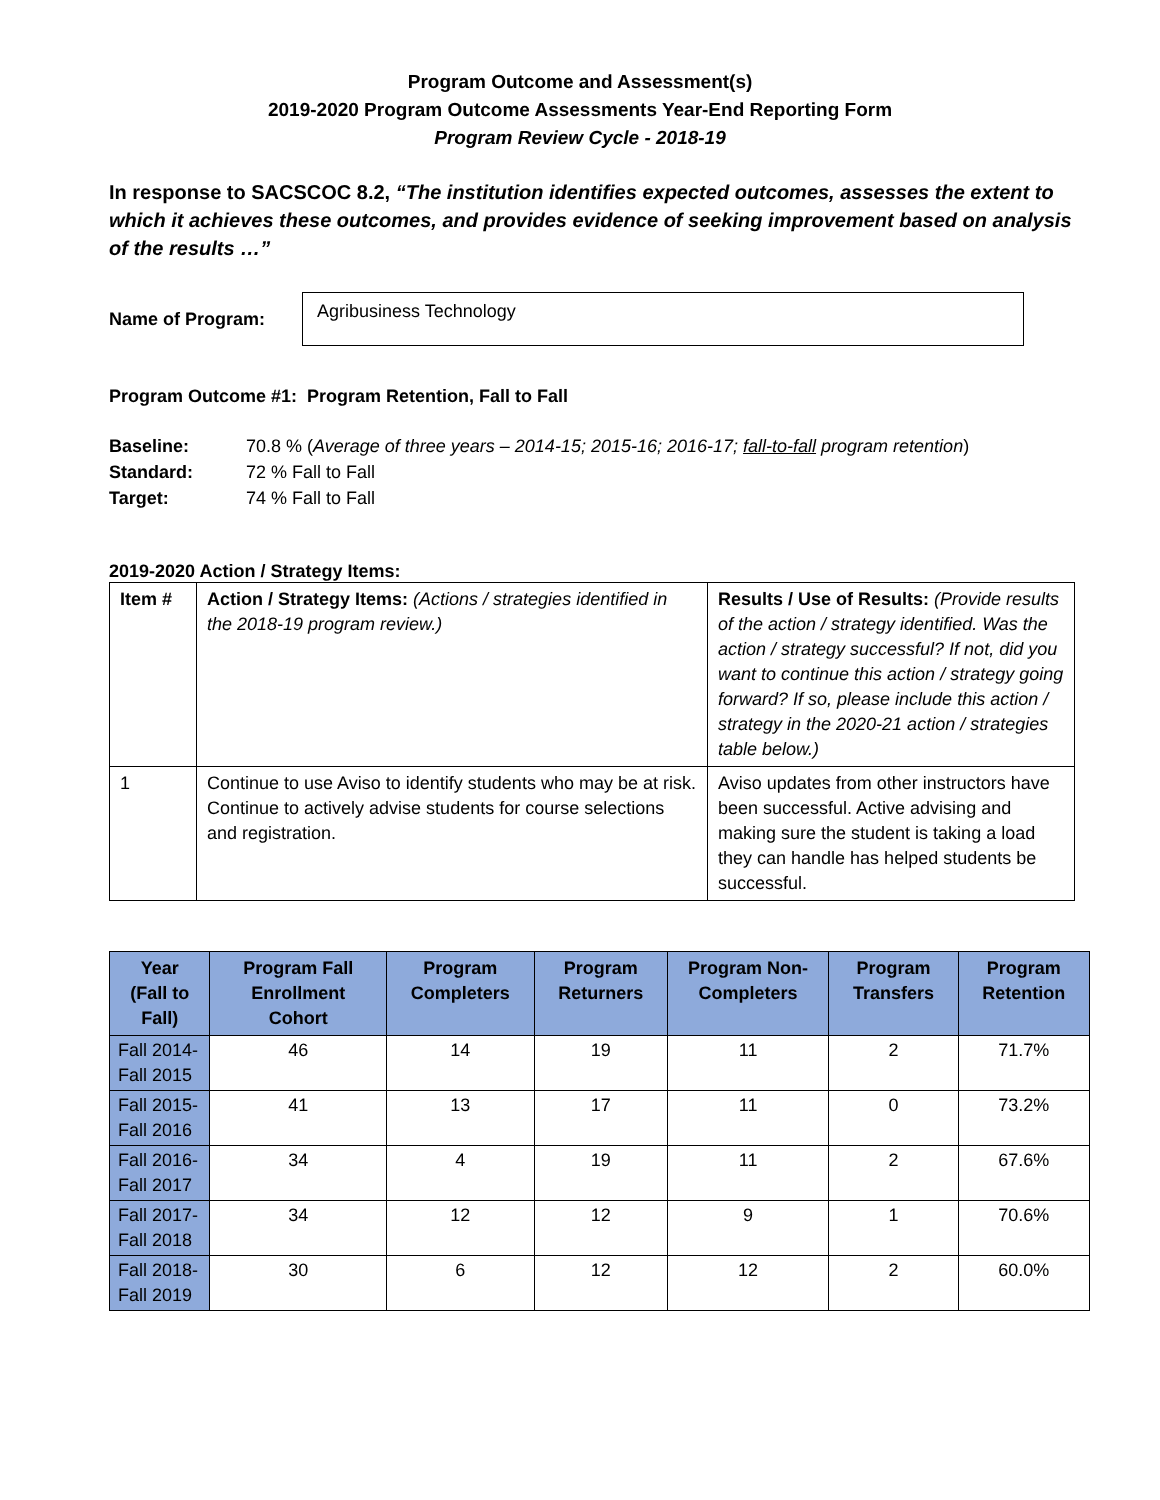Program Outcome and Assessment(s)
2019-2020 Program Outcome Assessments Year-End Reporting Form
Program Review Cycle - 2018-19
In response to SACSCOC 8.2, “The institution identifies expected outcomes, assesses the extent to which it achieves these outcomes, and provides evidence of seeking improvement based on analysis of the results …”
Name of Program:
Agribusiness Technology
Program Outcome #1: Program Retention, Fall to Fall
Baseline: 70.8 % (Average of three years – 2014-15; 2015-16; 2016-17; fall-to-fall program retention)
Standard: 72 % Fall to Fall
Target: 74 % Fall to Fall
2019-2020 Action / Strategy Items:
| Item # | Action / Strategy Items: (Actions / strategies identified in the 2018-19 program review.) | Results / Use of Results: (Provide results of the action / strategy identified. Was the action / strategy successful? If not, did you want to continue this action / strategy going forward? If so, please include this action / strategy in the 2020-21 action / strategies table below.) |
| 1 | Continue to use Aviso to identify students who may be at risk. Continue to actively advise students for course selections and registration. | Aviso updates from other instructors have been successful. Active advising and making sure the student is taking a load they can handle has helped students be successful. |
| Year (Fall to Fall) | Program Fall Enrollment Cohort | Program Completers | Program Returners | Program Non-Completers | Program Transfers | Program Retention |
| --- | --- | --- | --- | --- | --- | --- |
| Fall 2014-Fall 2015 | 46 | 14 | 19 | 11 | 2 | 71.7% |
| Fall 2015-Fall 2016 | 41 | 13 | 17 | 11 | 0 | 73.2% |
| Fall 2016-Fall 2017 | 34 | 4 | 19 | 11 | 2 | 67.6% |
| Fall 2017-Fall 2018 | 34 | 12 | 12 | 9 | 1 | 70.6% |
| Fall 2018-Fall 2019 | 30 | 6 | 12 | 12 | 2 | 60.0% |